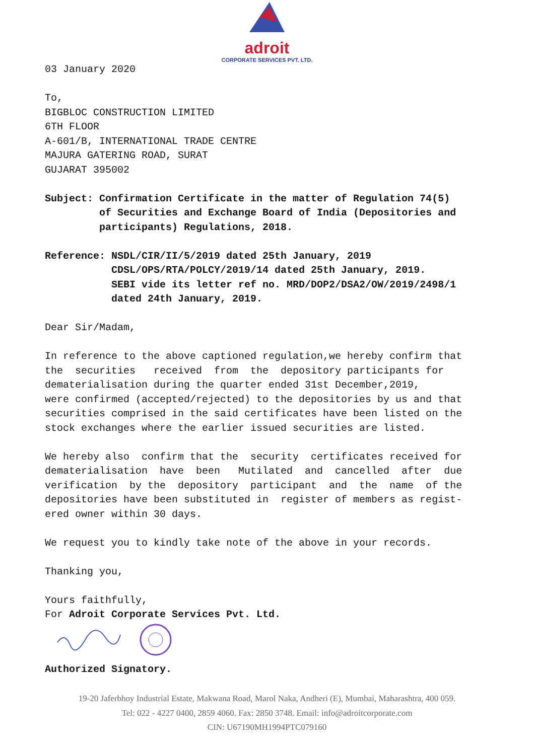adroit
CORPORATE SERVICES PVT. LTD.
03 January 2020
To, BIGBLOC CONSTRUCTION LIMITED 6TH FLOOR A-601/B, INTERNATIONAL TRADE CENTRE MAJURA GATERING ROAD, SURAT GUJARAT 395002
Subject: Confirmation Certificate in the matter of Regulation 74(5) of Securities and Exchange Board of India (Depositories and participants) Regulations, 2018.
Reference: NSDL/CIR/II/5/2019 dated 25th January, 2019 CDSL/OPS/RTA/POLCY/2019/14 dated 25th January, 2019. SEBI vide its letter ref no. MRD/DOP2/DSA2/OW/2019/2498/1 dated 24th January, 2019.
Dear Sir/Madam,
In reference to the above captioned regulation,we hereby confirm that the securities received from the depository participants for dematerialisation during the quarter ended 31st December,2019, were confirmed (accepted/rejected) to the depositories by us and that securities comprised in the said certificates have been listed on the stock exchanges where the earlier issued securities are listed.
We hereby also confirm that the security certificates received for dematerialisation have been Mutilated and cancelled after due verification by the depository participant and the name of the depositories have been substituted in register of members as regist- ered owner within 30 days.
We request you to kindly take note of the above in your records.
Thanking you,
Yours faithfully, For Adroit Corporate Services Pvt. Ltd.
Authorized Signatory.
19-20 Jaferbhoy Industrial Estate, Makwana Road, Marol Naka, Andheri (E), Mumbai, Maharashtra, 400 059.
Tel: 022 - 4227 0400, 2859 4060. Fax: 2850 3748. Email: info@adroitcorporate.com
CIN: U67190MH1994PTC079160